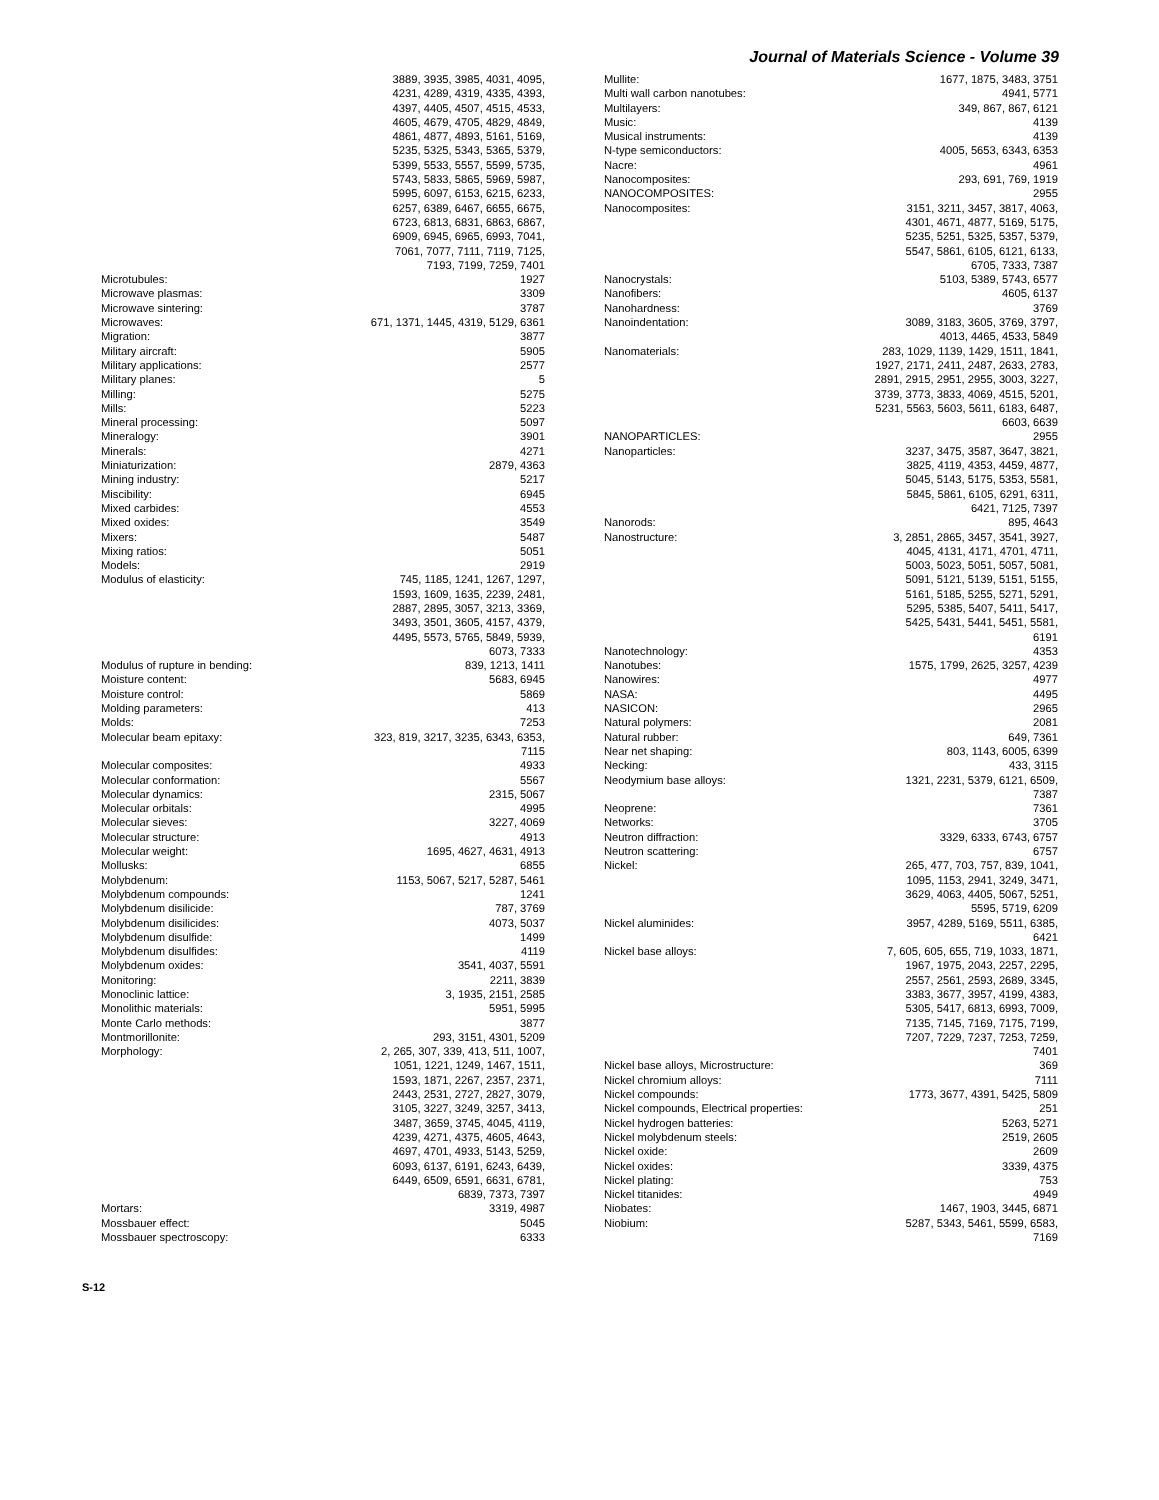Journal of Materials Science - Volume 39
3889, 3935, 3985, 4031, 4095, 4231, 4289, 4319, 4335, 4393, 4397, 4405, 4507, 4515, 4533, 4605, 4679, 4705, 4829, 4849, 4861, 4877, 4893, 5161, 5169, 5235, 5325, 5343, 5365, 5379, 5399, 5533, 5557, 5599, 5735, 5743, 5833, 5865, 5969, 5987, 5995, 6097, 6153, 6215, 6233, 6257, 6389, 6467, 6655, 6675, 6723, 6813, 6831, 6863, 6867, 6909, 6945, 6965, 6993, 7041, 7061, 7077, 7111, 7119, 7125, 7193, 7199, 7259, 7401
Microtubules: 1927
Microwave plasmas: 3309
Microwave sintering: 3787
Microwaves: 671, 1371, 1445, 4319, 5129, 6361
Migration: 3877
Military aircraft: 5905
Military applications: 2577
Military planes: 5
Milling: 5275
Mills: 5223
Mineral processing: 5097
Mineralogy: 3901
Minerals: 4271
Miniaturization: 2879, 4363
Mining industry: 5217
Miscibility: 6945
Mixed carbides: 4553
Mixed oxides: 3549
Mixers: 5487
Mixing ratios: 5051
Models: 2919
Modulus of elasticity: 745, 1185, 1241, 1267, 1297, 1593, 1609, 1635, 2239, 2481, 2887, 2895, 3057, 3213, 3369, 3493, 3501, 3605, 4157, 4379, 4495, 5573, 5765, 5849, 5939, 6073, 7333
Modulus of rupture in bending: 839, 1213, 1411
Moisture content: 5683, 6945
Moisture control: 5869
Molding parameters: 413
Molds: 7253
Molecular beam epitaxy: 323, 819, 3217, 3235, 6343, 6353, 7115
Molecular composites: 4933
Molecular conformation: 5567
Molecular dynamics: 2315, 5067
Molecular orbitals: 4995
Molecular sieves: 3227, 4069
Molecular structure: 4913
Molecular weight: 1695, 4627, 4631, 4913
Mollusks: 6855
Molybdenum: 1153, 5067, 5217, 5287, 5461
Molybdenum compounds: 1241
Molybdenum disilicide: 787, 3769
Molybdenum disilicides: 4073, 5037
Molybdenum disulfide: 1499
Molybdenum disulfides: 4119
Molybdenum oxides: 3541, 4037, 5591
Monitoring: 2211, 3839
Monoclinic lattice: 3, 1935, 2151, 2585
Monolithic materials: 5951, 5995
Monte Carlo methods: 3877
Montmorillonite: 293, 3151, 4301, 5209
Morphology: 2, 265, 307, 339, 413, 511, 1007, 1051, 1221, 1249, 1467, 1511, 1593, 1871, 2267, 2357, 2371, 2443, 2531, 2727, 2827, 3079, 3105, 3227, 3249, 3257, 3413, 3487, 3659, 3745, 4045, 4119, 4239, 4271, 4375, 4605, 4643, 4697, 4701, 4933, 5143, 5259, 6093, 6137, 6191, 6243, 6439, 6449, 6509, 6591, 6631, 6781, 6839, 7373, 7397
Mortars: 3319, 4987
Mossbauer effect: 5045
Mossbauer spectroscopy: 6333
Mullite: 1677, 1875, 3483, 3751
Multi wall carbon nanotubes: 4941, 5771
Multilayers: 349, 867, 867, 6121
Music: 4139
Musical instruments: 4139
N-type semiconductors: 4005, 5653, 6343, 6353
Nacre: 4961
Nanocomposites: 293, 691, 769, 1919
NANOCOMPOSITES: 2955
Nanocomposites: 3151, 3211, 3457, 3817, 4063, 4301, 4671, 4877, 5169, 5175, 5235, 5251, 5325, 5357, 5379, 5547, 5861, 6105, 6121, 6133, 6705, 7333, 7387
Nanocrystals: 5103, 5389, 5743, 6577
Nanofibers: 4605, 6137
Nanohardness: 3769
Nanoindentation: 3089, 3183, 3605, 3769, 3797, 4013, 4465, 4533, 5849
Nanomaterials: 283, 1029, 1139, 1429, 1511, 1841, 1927, 2171, 2411, 2487, 2633, 2783, 2891, 2915, 2951, 2955, 3003, 3227, 3739, 3773, 3833, 4069, 4515, 5201, 5231, 5563, 5603, 5611, 6183, 6487, 6603, 6639
NANOPARTICLES: 2955
Nanoparticles: 3237, 3475, 3587, 3647, 3821, 3825, 4119, 4353, 4459, 4877, 5045, 5143, 5175, 5353, 5581, 5845, 5861, 6105, 6291, 6311, 6421, 7125, 7397
Nanorods: 895, 4643
Nanostructure: 3, 2851, 2865, 3457, 3541, 3927, 4045, 4131, 4171, 4701, 4711, 5003, 5023, 5051, 5057, 5081, 5091, 5121, 5139, 5151, 5155, 5161, 5185, 5255, 5271, 5291, 5295, 5385, 5407, 5411, 5417, 5425, 5431, 5441, 5451, 5581, 6191
Nanotechnology: 4353
Nanotubes: 1575, 1799, 2625, 3257, 4239
Nanowires: 4977
NASA: 4495
NASICON: 2965
Natural polymers: 2081
Natural rubber: 649, 7361
Near net shaping: 803, 1143, 6005, 6399
Necking: 433, 3115
Neodymium base alloys: 1321, 2231, 5379, 6121, 6509, 7387
Neoprene: 7361
Networks: 3705
Neutron diffraction: 3329, 6333, 6743, 6757
Neutron scattering: 6757
Nickel: 265, 477, 703, 757, 839, 1041, 1095, 1153, 2941, 3249, 3471, 3629, 4063, 4405, 5067, 5251, 5595, 5719, 6209
Nickel aluminides: 3957, 4289, 5169, 5511, 6385, 6421
Nickel base alloys: 7, 605, 605, 655, 719, 1033, 1871, 1967, 1975, 2043, 2257, 2295, 2557, 2561, 2593, 2689, 3345, 3383, 3677, 3957, 4199, 4383, 5305, 5417, 6813, 6993, 7009, 7135, 7145, 7169, 7175, 7199, 7207, 7229, 7237, 7253, 7259, 7401
Nickel base alloys, Microstructure: 369
Nickel chromium alloys: 7111
Nickel compounds: 1773, 3677, 4391, 5425, 5809
Nickel compounds, Electrical properties: 251
Nickel hydrogen batteries: 5263, 5271
Nickel molybdenum steels: 2519, 2605
Nickel oxide: 2609
Nickel oxides: 3339, 4375
Nickel plating: 753
Nickel titanides: 4949
Niobates: 1467, 1903, 3445, 6871
Niobium: 5287, 5343, 5461, 5599, 6583, 7169
S-12